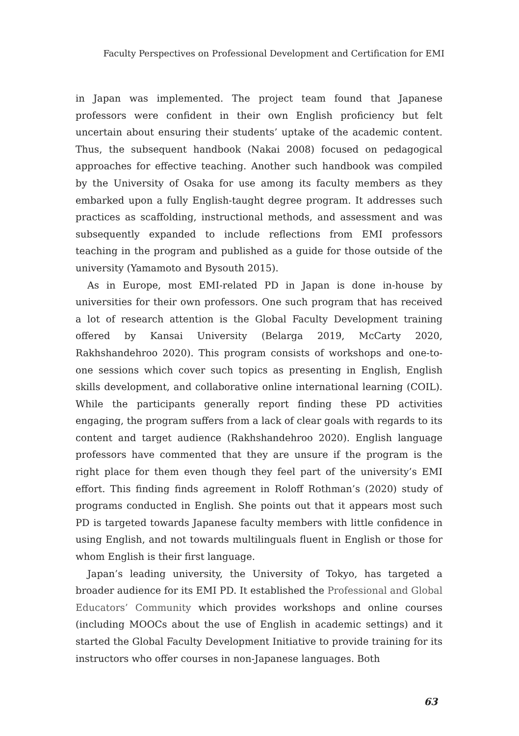Faculty Perspectives on Professional Development and Certification for EMI
in Japan was implemented. The project team found that Japanese professors were confident in their own English proficiency but felt uncertain about ensuring their students’ uptake of the academic content. Thus, the subsequent handbook (Nakai 2008) focused on pedagogical approaches for effective teaching. Another such handbook was compiled by the University of Osaka for use among its faculty members as they embarked upon a fully English-taught degree program. It addresses such practices as scaffolding, instructional methods, and assessment and was subsequently expanded to include reflections from EMI professors teaching in the program and published as a guide for those outside of the university (Yamamoto and Bysouth 2015).
As in Europe, most EMI-related PD in Japan is done in-house by universities for their own professors. One such program that has received a lot of research attention is the Global Faculty Development training offered by Kansai University (Belarga 2019, McCarty 2020, Rakhshandehroo 2020). This program consists of workshops and one-to-one sessions which cover such topics as presenting in English, English skills development, and collaborative online international learning (COIL). While the participants generally report finding these PD activities engaging, the program suffers from a lack of clear goals with regards to its content and target audience (Rakhshandehroo 2020). English language professors have commented that they are unsure if the program is the right place for them even though they feel part of the university’s EMI effort. This finding finds agreement in Roloff Rothman’s (2020) study of programs conducted in English. She points out that it appears most such PD is targeted towards Japanese faculty members with little confidence in using English, and not towards multilinguals fluent in English or those for whom English is their first language.
Japan’s leading university, the University of Tokyo, has targeted a broader audience for its EMI PD. It established the Professional and Global Educators’ Community which provides workshops and online courses (including MOOCs about the use of English in academic settings) and it started the Global Faculty Development Initiative to provide training for its instructors who offer courses in non-Japanese languages. Both
63